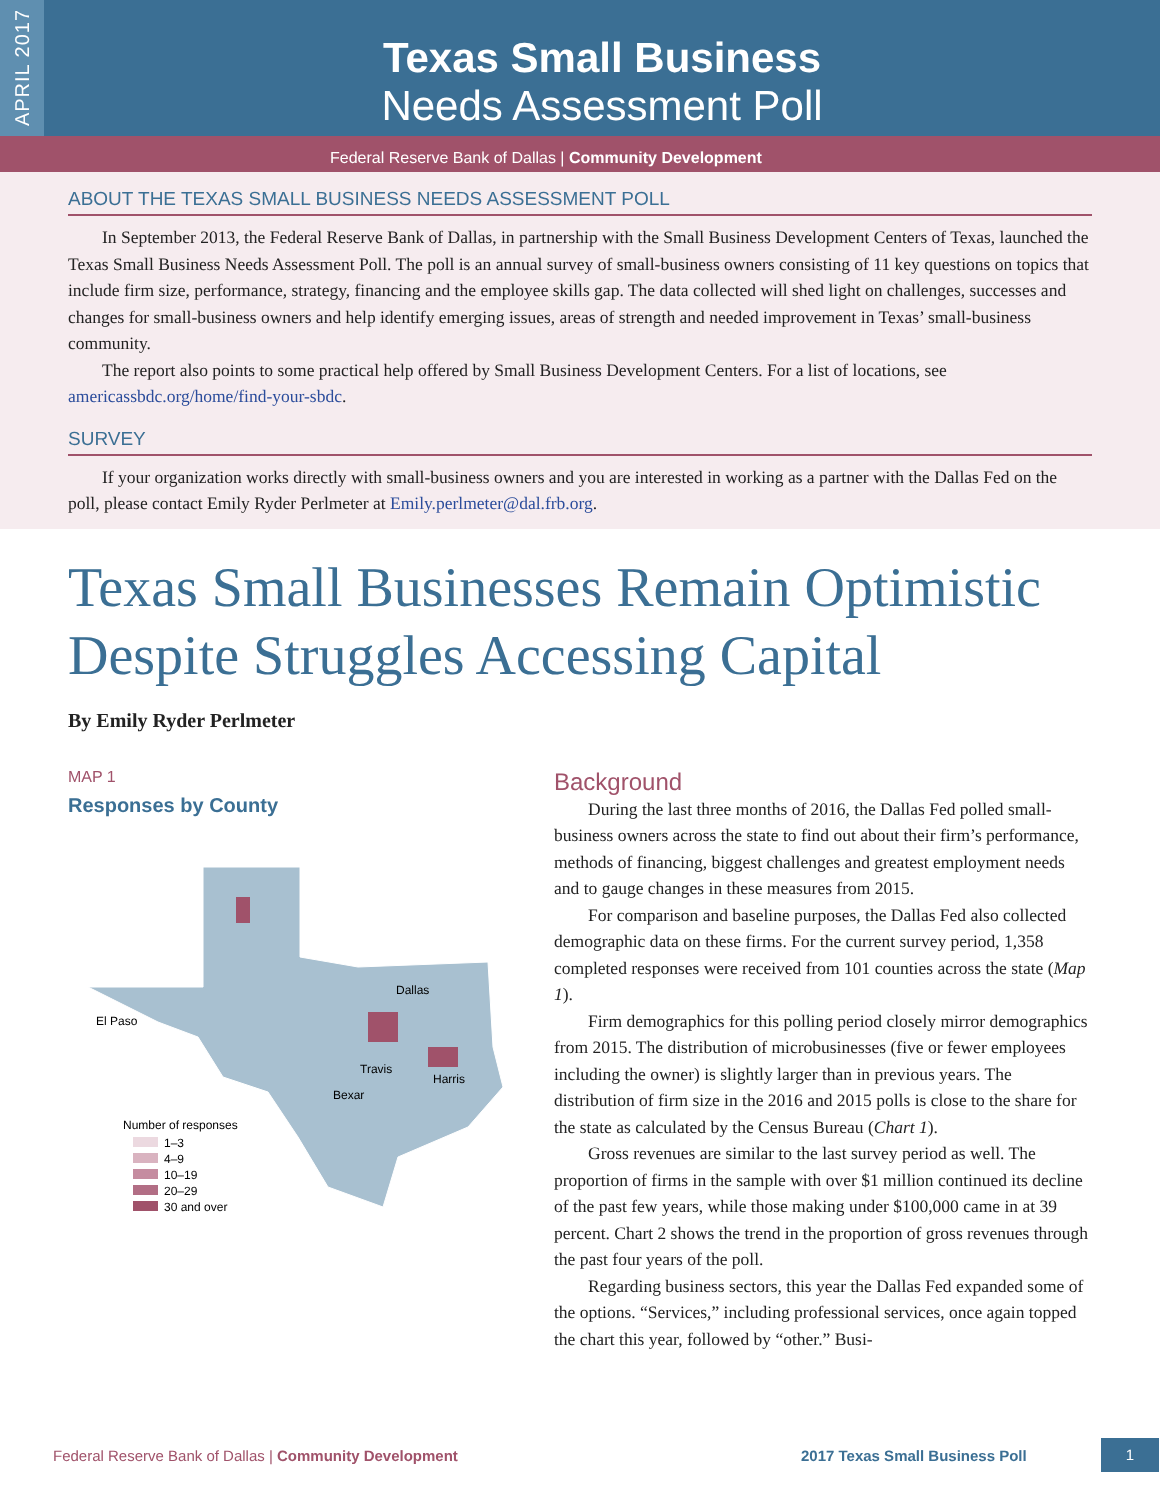APRIL 2017
Texas Small Business
Needs Assessment Poll
Federal Reserve Bank of Dallas | Community Development
ABOUT THE TEXAS SMALL BUSINESS NEEDS ASSESSMENT POLL
In September 2013, the Federal Reserve Bank of Dallas, in partnership with the Small Business Development Centers of Texas, launched the Texas Small Business Needs Assessment Poll. The poll is an annual survey of small-business owners consisting of 11 key questions on topics that include firm size, performance, strategy, financing and the employee skills gap. The data collected will shed light on challenges, successes and changes for small-business owners and help identify emerging issues, areas of strength and needed improvement in Texas’ small-business community.
The report also points to some practical help offered by Small Business Development Centers. For a list of locations, see americassbdc.org/home/find-your-sbdc.
SURVEY
If your organization works directly with small-business owners and you are interested in working as a partner with the Dallas Fed on the poll, please contact Emily Ryder Perlmeter at Emily.perlmeter@dal.frb.org.
Texas Small Businesses Remain Optimistic Despite Struggles Accessing Capital
By Emily Ryder Perlmeter
MAP 1
Responses by County
El Paso
Dallas
Travis
Bexar
Harris
Number of responses
1–3
4–9
10–19
20–29
30 and over
Background
During the last three months of 2016, the Dallas Fed polled small-business owners across the state to find out about their firm’s performance, methods of financing, biggest challenges and greatest employment needs and to gauge changes in these measures from 2015.
For comparison and baseline purposes, the Dallas Fed also collected demographic data on these firms. For the current survey period, 1,358 completed responses were received from 101 counties across the state (Map 1).
Firm demographics for this polling period closely mirror demographics from 2015. The distribution of microbusinesses (five or fewer employees including the owner) is slightly larger than in previous years. The distribution of firm size in the 2016 and 2015 polls is close to the share for the state as calculated by the Census Bureau (Chart 1).
Gross revenues are similar to the last survey period as well. The proportion of firms in the sample with over $1 million continued its decline of the past few years, while those making under $100,000 came in at 39 percent. Chart 2 shows the trend in the proportion of gross revenues through the past four years of the poll.
Regarding business sectors, this year the Dallas Fed expanded some of the options. “Services,” including professional services, once again topped the chart this year, followed by “other.” Busi-
Federal Reserve Bank of Dallas | Community Development 2017 Texas Small Business Poll 1